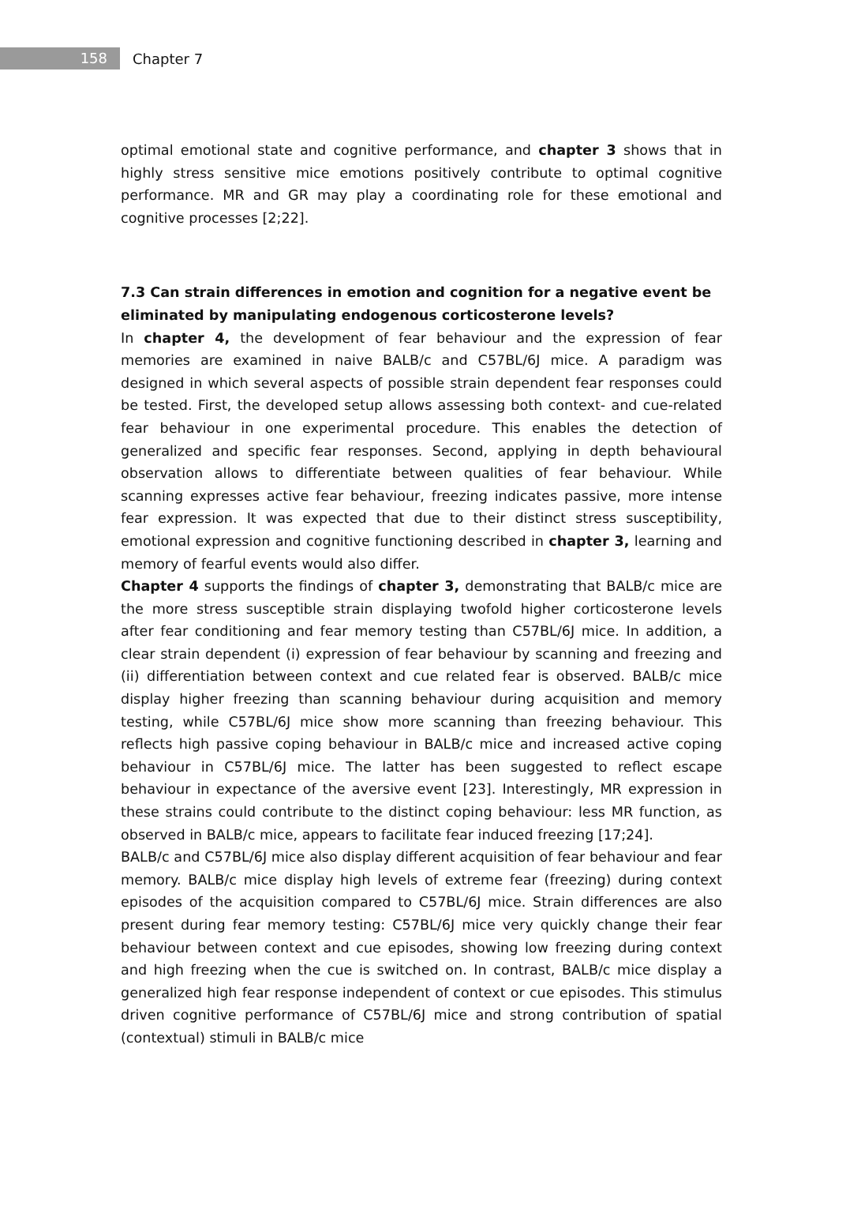158
Chapter 7
optimal emotional state and cognitive performance, and chapter 3 shows that in highly stress sensitive mice emotions positively contribute to optimal cognitive performance. MR and GR may play a coordinating role for these emotional and cognitive processes [2;22].
7.3 Can strain differences in emotion and cognition for a negative event be eliminated by manipulating endogenous corticosterone levels?
In chapter 4, the development of fear behaviour and the expression of fear memories are examined in naive BALB/c and C57BL/6J mice. A paradigm was designed in which several aspects of possible strain dependent fear responses could be tested. First, the developed setup allows assessing both context- and cue-related fear behaviour in one experimental procedure. This enables the detection of generalized and specific fear responses. Second, applying in depth behavioural observation allows to differentiate between qualities of fear behaviour. While scanning expresses active fear behaviour, freezing indicates passive, more intense fear expression. It was expected that due to their distinct stress susceptibility, emotional expression and cognitive functioning described in chapter 3, learning and memory of fearful events would also differ.
Chapter 4 supports the findings of chapter 3, demonstrating that BALB/c mice are the more stress susceptible strain displaying twofold higher corticosterone levels after fear conditioning and fear memory testing than C57BL/6J mice. In addition, a clear strain dependent (i) expression of fear behaviour by scanning and freezing and (ii) differentiation between context and cue related fear is observed. BALB/c mice display higher freezing than scanning behaviour during acquisition and memory testing, while C57BL/6J mice show more scanning than freezing behaviour. This reflects high passive coping behaviour in BALB/c mice and increased active coping behaviour in C57BL/6J mice. The latter has been suggested to reflect escape behaviour in expectance of the aversive event [23]. Interestingly, MR expression in these strains could contribute to the distinct coping behaviour: less MR function, as observed in BALB/c mice, appears to facilitate fear induced freezing [17;24].
BALB/c and C57BL/6J mice also display different acquisition of fear behaviour and fear memory. BALB/c mice display high levels of extreme fear (freezing) during context episodes of the acquisition compared to C57BL/6J mice. Strain differences are also present during fear memory testing: C57BL/6J mice very quickly change their fear behaviour between context and cue episodes, showing low freezing during context and high freezing when the cue is switched on. In contrast, BALB/c mice display a generalized high fear response independent of context or cue episodes. This stimulus driven cognitive performance of C57BL/6J mice and strong contribution of spatial (contextual) stimuli in BALB/c mice